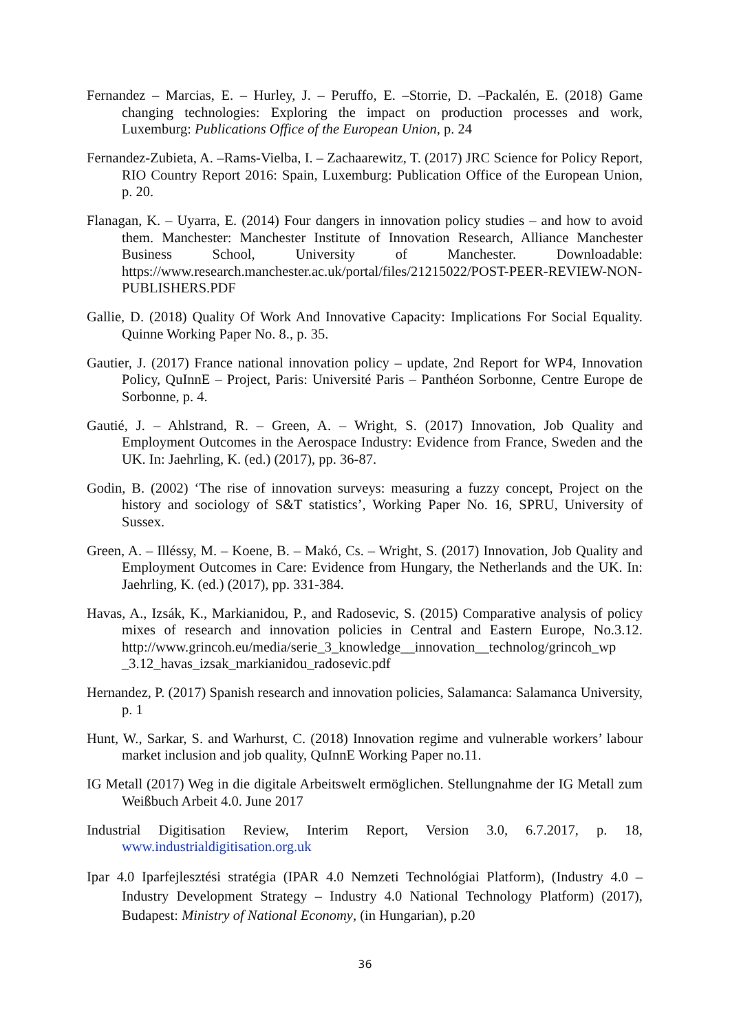Fernandez – Marcias, E. – Hurley, J. – Peruffo, E. –Storrie, D. –Packalén, E. (2018) Game changing technologies: Exploring the impact on production processes and work, Luxemburg: Publications Office of the European Union, p. 24
Fernandez-Zubieta, A. –Rams-Vielba, I. – Zachaarewitz, T. (2017) JRC Science for Policy Report, RIO Country Report 2016: Spain, Luxemburg: Publication Office of the European Union, p. 20.
Flanagan, K. – Uyarra, E. (2014) Four dangers in innovation policy studies – and how to avoid them. Manchester: Manchester Institute of Innovation Research, Alliance Manchester Business School, University of Manchester. Downloadable: https://www.research.manchester.ac.uk/portal/files/21215022/POST-PEER-REVIEW-NON-PUBLISHERS.PDF
Gallie, D. (2018) Quality Of Work And Innovative Capacity: Implications For Social Equality. Quinne Working Paper No. 8., p. 35.
Gautier, J. (2017) France national innovation policy – update, 2nd Report for WP4, Innovation Policy, QuInnE – Project, Paris: Université Paris – Panthéon Sorbonne, Centre Europe de Sorbonne, p. 4.
Gautié, J. – Ahlstrand, R. – Green, A. – Wright, S. (2017) Innovation, Job Quality and Employment Outcomes in the Aerospace Industry: Evidence from France, Sweden and the UK. In: Jaehrling, K. (ed.) (2017), pp. 36-87.
Godin, B. (2002) ‘The rise of innovation surveys: measuring a fuzzy concept, Project on the history and sociology of S&T statistics’, Working Paper No. 16, SPRU, University of Sussex.
Green, A. – Illéssy, M. – Koene, B. – Makó, Cs. – Wright, S. (2017) Innovation, Job Quality and Employment Outcomes in Care: Evidence from Hungary, the Netherlands and the UK. In: Jaehrling, K. (ed.) (2017), pp. 331-384.
Havas, A., Izsák, K., Markianidou, P., and Radosevic, S. (2015) Comparative analysis of policy mixes of research and innovation policies in Central and Eastern Europe, No.3.12. http://www.grincoh.eu/media/serie_3_knowledge__innovation__technolog/grincoh_wp _3.12_havas_izsak_markianidou_radosevic.pdf
Hernandez, P. (2017) Spanish research and innovation policies, Salamanca: Salamanca University, p. 1
Hunt, W., Sarkar, S. and Warhurst, C. (2018) Innovation regime and vulnerable workers’ labour market inclusion and job quality, QuInnE Working Paper no.11.
IG Metall (2017) Weg in die digitale Arbeitswelt ermöglichen. Stellungnahme der IG Metall zum Weißbuch Arbeit 4.0. June 2017
Industrial Digitisation Review, Interim Report, Version 3.0, 6.7.2017, p. 18, www.industrialdigitisation.org.uk
Ipar 4.0 Iparfejlesztési stratégia (IPAR 4.0 Nemzeti Technológiai Platform), (Industry 4.0 – Industry Development Strategy – Industry 4.0 National Technology Platform) (2017), Budapest: Ministry of National Economy, (in Hungarian), p.20
36